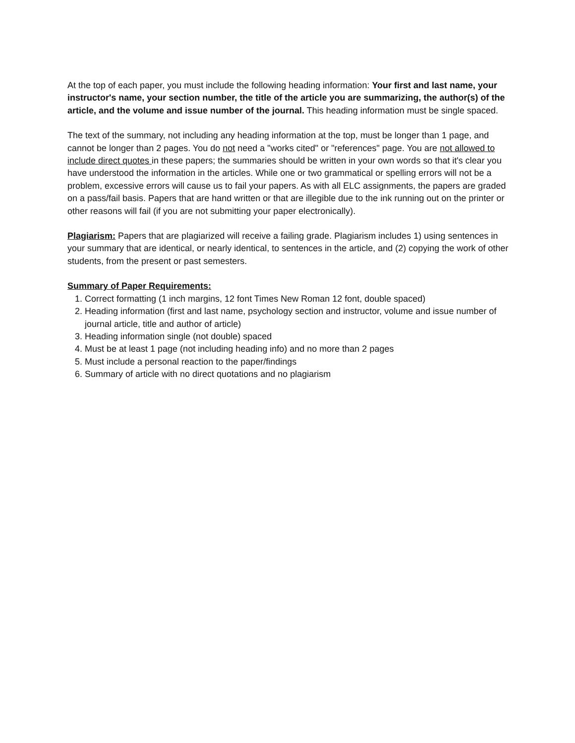At the top of each paper, you must include the following heading information: Your first and last name, your instructor's name, your section number, the title of the article you are summarizing, the author(s) of the article, and the volume and issue number of the journal. This heading information must be single spaced.
The text of the summary, not including any heading information at the top, must be longer than 1 page, and cannot be longer than 2 pages. You do not need a "works cited" or "references" page. You are not allowed to include direct quotes in these papers; the summaries should be written in your own words so that it's clear you have understood the information in the articles. While one or two grammatical or spelling errors will not be a problem, excessive errors will cause us to fail your papers. As with all ELC assignments, the papers are graded on a pass/fail basis. Papers that are hand written or that are illegible due to the ink running out on the printer or other reasons will fail (if you are not submitting your paper electronically).
Plagiarism: Papers that are plagiarized will receive a failing grade. Plagiarism includes 1) using sentences in your summary that are identical, or nearly identical, to sentences in the article, and (2) copying the work of other students, from the present or past semesters.
Summary of Paper Requirements:
1. Correct formatting (1 inch margins, 12 font Times New Roman 12 font, double spaced)
2. Heading information (first and last name, psychology section and instructor, volume and issue number of journal article, title and author of article)
3. Heading information single (not double) spaced
4. Must be at least 1 page (not including heading info) and no more than 2 pages
5. Must include a personal reaction to the paper/findings
6. Summary of article with no direct quotations and no plagiarism